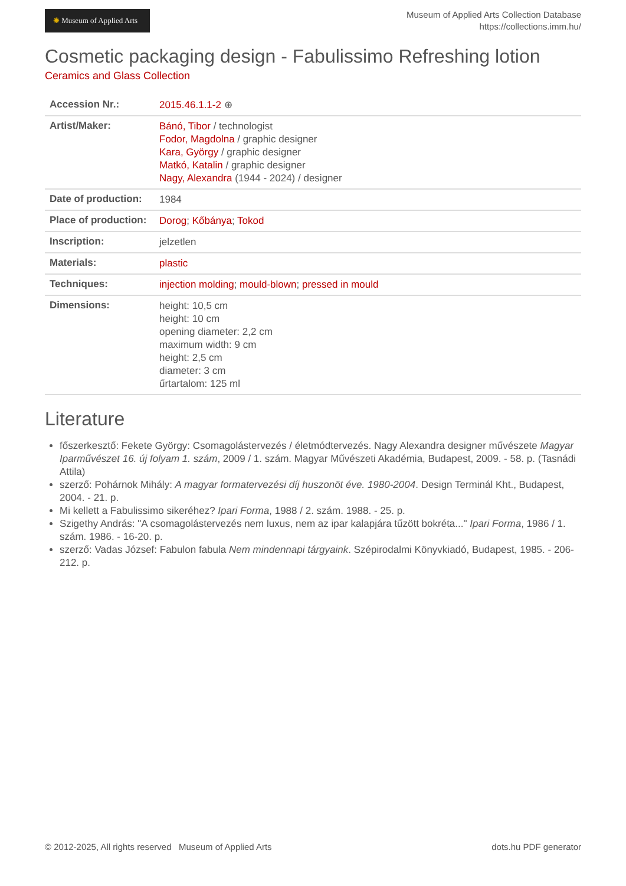✺ Museum of Applied Arts
Museum of Applied Arts Collection Database
https://collections.imm.hu/
Cosmetic packaging design - Fabulissimo Refreshing lotion
Ceramics and Glass Collection
| Accession Nr.: | 2015.46.1.1-2 ⊕ |
| Artist/Maker: | Bánó, Tibor / technologist Fodor, Magdolna / graphic designer Kara, György / graphic designer Matkó, Katalin / graphic designer Nagy, Alexandra (1944 - 2024) / designer |
| Date of production: | 1984 |
| Place of production: | Dorog ; Kőbánya ; Tokod |
| Inscription: | jelzetlen |
| Materials: | plastic |
| Techniques: | injection molding ; mould-blown ; pressed in mould |
| Dimensions: | height: 10,5 cm height: 10 cm opening diameter: 2,2 cm maximum width: 9 cm height: 2,5 cm diameter: 3 cm űrtartalom: 125 ml |
Literature
főszerkesztő: Fekete György: Csomagolástervezés / életmódtervezés. Nagy Alexandra designer művészete Magyar Iparművészet 16. új folyam 1. szám, 2009 / 1. szám. Magyar Művészeti Akadémia, Budapest, 2009. - 58. p. (Tasnádi Attila)
szerző: Pohárnok Mihály: A magyar formatervezési díj huszonöt éve. 1980-2004. Design Terminál Kht., Budapest, 2004. - 21. p.
Mi kellett a Fabulissimo sikeréhez? Ipari Forma, 1988 / 2. szám. 1988. - 25. p.
Szigethy András: "A csomagolástervezés nem luxus, nem az ipar kalapjára tűzött bokréta..." Ipari Forma, 1986 / 1. szám. 1986. - 16-20. p.
szerző: Vadas József: Fabulon fabula Nem mindennapi tárgyaink. Szépirodalmi Könyvkiadó, Budapest, 1985. - 206-212. p.
© 2012-2025, All rights reserved Museum of Applied Arts
dots.hu PDF generator